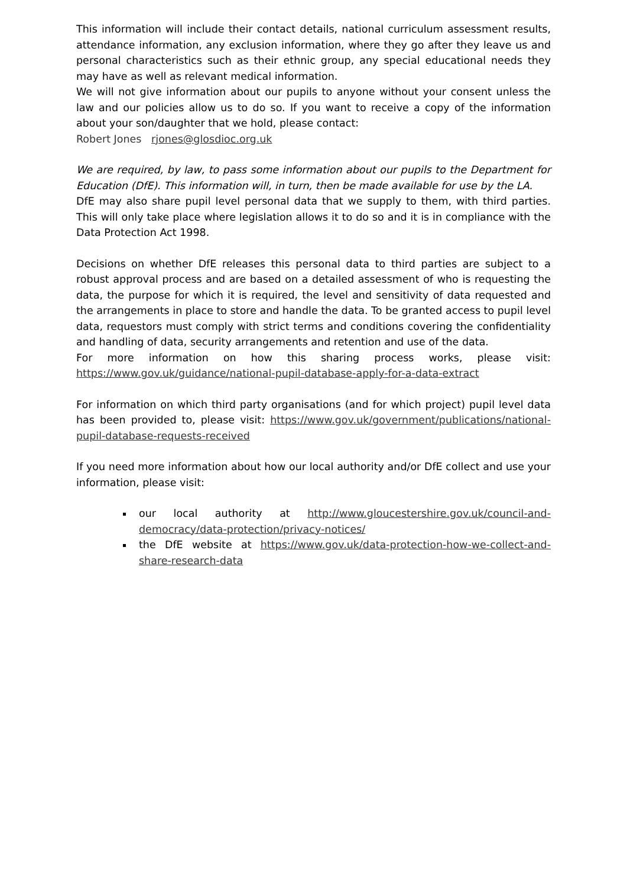This information will include their contact details, national curriculum assessment results, attendance information, any exclusion information, where they go after they leave us and personal characteristics such as their ethnic group, any special educational needs they may have as well as relevant medical information.
We will not give information about our pupils to anyone without your consent unless the law and our policies allow us to do so. If you want to receive a copy of the information about your son/daughter that we hold, please contact:
Robert Jones rjones@glosdioc.org.uk
We are required, by law, to pass some information about our pupils to the Department for Education (DfE). This information will, in turn, then be made available for use by the LA.
DfE may also share pupil level personal data that we supply to them, with third parties. This will only take place where legislation allows it to do so and it is in compliance with the Data Protection Act 1998.
Decisions on whether DfE releases this personal data to third parties are subject to a robust approval process and are based on a detailed assessment of who is requesting the data, the purpose for which it is required, the level and sensitivity of data requested and the arrangements in place to store and handle the data. To be granted access to pupil level data, requestors must comply with strict terms and conditions covering the confidentiality and handling of data, security arrangements and retention and use of the data.
For more information on how this sharing process works, please visit: https://www.gov.uk/guidance/national-pupil-database-apply-for-a-data-extract
For information on which third party organisations (and for which project) pupil level data has been provided to, please visit: https://www.gov.uk/government/publications/national-pupil-database-requests-received
If you need more information about how our local authority and/or DfE collect and use your information, please visit:
our local authority at http://www.gloucestershire.gov.uk/council-and-democracy/data-protection/privacy-notices/
the DfE website at https://www.gov.uk/data-protection-how-we-collect-and-share-research-data